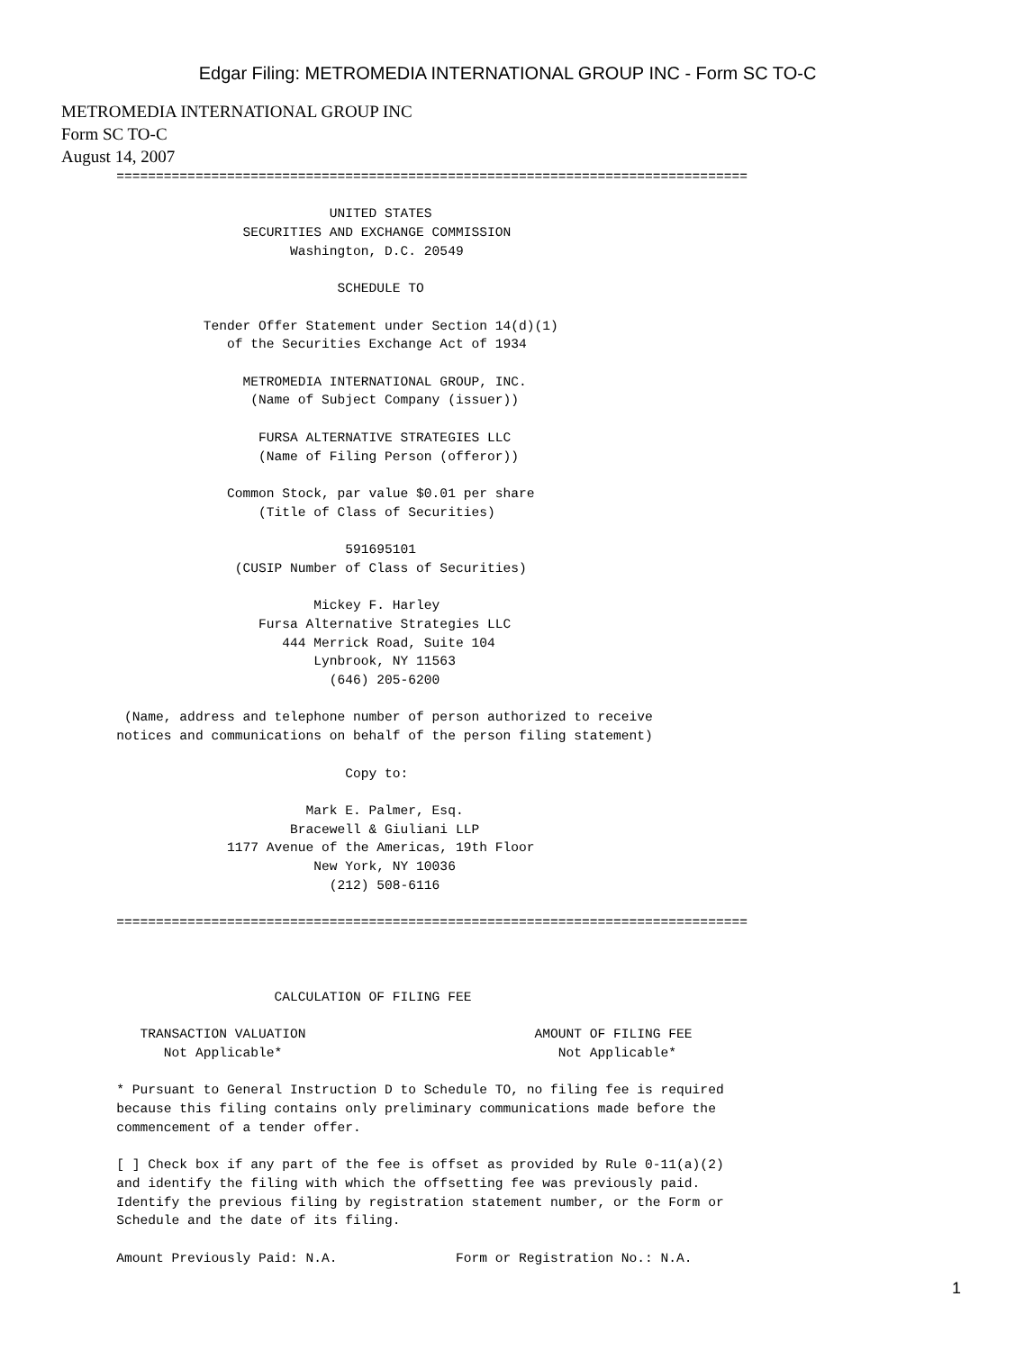Edgar Filing: METROMEDIA INTERNATIONAL GROUP INC - Form SC TO-C
METROMEDIA INTERNATIONAL GROUP INC
Form SC TO-C
August 14, 2007
       ================================================================================

                                  UNITED STATES
                       SECURITIES AND EXCHANGE COMMISSION
                             Washington, D.C. 20549

                                   SCHEDULE TO

                  Tender Offer Statement under Section 14(d)(1)
                     of the Securities Exchange Act of 1934

                       METROMEDIA INTERNATIONAL GROUP, INC.
                        (Name of Subject Company (issuer))

                         FURSA ALTERNATIVE STRATEGIES LLC
                         (Name of Filing Person (offeror))

                     Common Stock, par value $0.01 per share
                         (Title of Class of Securities)

                                    591695101
                      (CUSIP Number of Class of Securities)

                                Mickey F. Harley
                         Fursa Alternative Strategies LLC
                            444 Merrick Road, Suite 104
                                Lynbrook, NY 11563
                                  (646) 205-6200

        (Name, address and telephone number of person authorized to receive
       notices and communications on behalf of the person filing statement)

                                    Copy to:

                               Mark E. Palmer, Esq.
                             Bracewell & Giuliani LLP
                     1177 Avenue of the Americas, 19th Floor
                                New York, NY 10036
                                  (212) 508-6116

       ================================================================================



                           CALCULATION OF FILING FEE

          TRANSACTION VALUATION                             AMOUNT OF FILING FEE
             Not Applicable*                                   Not Applicable*

       * Pursuant to General Instruction D to Schedule TO, no filing fee is required
       because this filing contains only preliminary communications made before the
       commencement of a tender offer.

       [ ] Check box if any part of the fee is offset as provided by Rule 0-11(a)(2)
       and identify the filing with which the offsetting fee was previously paid.
       Identify the previous filing by registration statement number, or the Form or
       Schedule and the date of its filing.

       Amount Previously Paid: N.A.               Form or Registration No.: N.A.
1